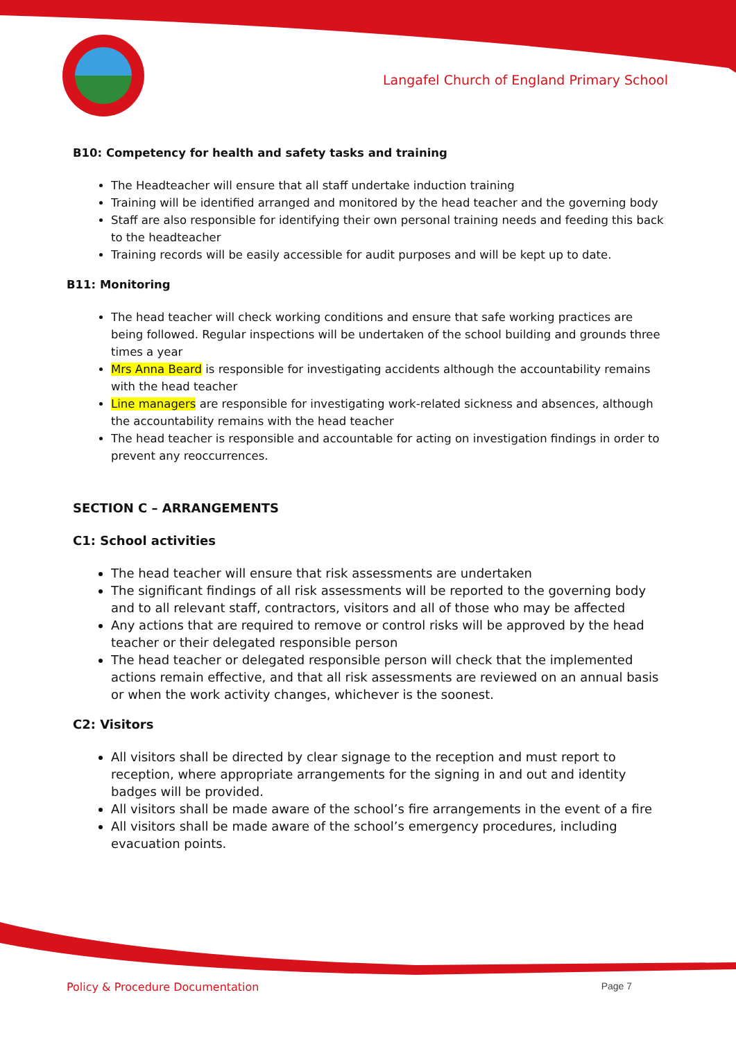Langafel Church of England Primary School
B10: Competency for health and safety tasks and training
The Headteacher will ensure that all staff undertake induction training
Training will be identified arranged and monitored by the head teacher and the governing body
Staff are also responsible for identifying their own personal training needs and feeding this back to the headteacher
Training records will be easily accessible for audit purposes and will be kept up to date.
B11: Monitoring
The head teacher will check working conditions and ensure that safe working practices are being followed. Regular inspections will be undertaken of the school building and grounds three times a year
Mrs Anna Beard is responsible for investigating accidents although the accountability remains with the head teacher
Line managers are responsible for investigating work-related sickness and absences, although the accountability remains with the head teacher
The head teacher is responsible and accountable for acting on investigation findings in order to prevent any reoccurrences.
SECTION C – ARRANGEMENTS
C1: School activities
The head teacher will ensure that risk assessments are undertaken
The significant findings of all risk assessments will be reported to the governing body and to all relevant staff, contractors, visitors and all of those who may be affected
Any actions that are required to remove or control risks will be approved by the head teacher or their delegated responsible person
The head teacher or delegated responsible person will check that the implemented actions remain effective, and that all risk assessments are reviewed on an annual basis or when the work activity changes, whichever is the soonest.
C2: Visitors
All visitors shall be directed by clear signage to the reception and must report to reception, where appropriate arrangements for the signing in and out and identity badges will be provided.
All visitors shall be made aware of the school’s fire arrangements in the event of a fire
All visitors shall be made aware of the school’s emergency procedures, including evacuation points.
Policy & Procedure Documentation Page 7